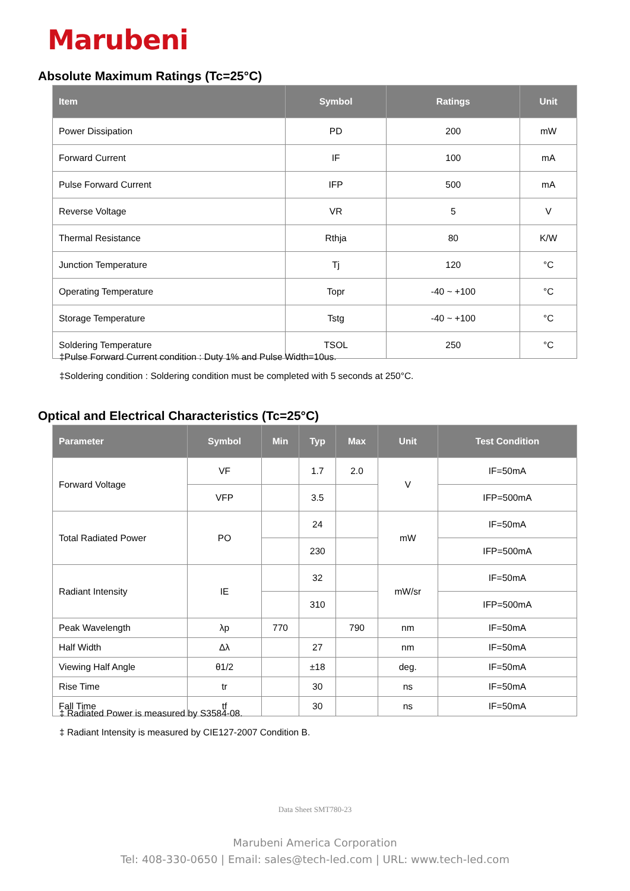Marubeni
Absolute Maximum Ratings (Tc=25°C)
| Item | Symbol | Ratings | Unit |
| --- | --- | --- | --- |
| Power Dissipation | PD | 200 | mW |
| Forward Current | IF | 100 | mA |
| Pulse Forward Current | IFP | 500 | mA |
| Reverse Voltage | VR | 5 | V |
| Thermal Resistance | Rthja | 80 | K/W |
| Junction Temperature | Tj | 120 | °C |
| Operating Temperature | Topr | -40 ~ +100 | °C |
| Storage Temperature | Tstg | -40 ~ +100 | °C |
| Soldering Temperature | TSOL | 250 | °C |
‡Pulse Forward Current condition : Duty 1% and Pulse Width=10us.
‡Soldering condition : Soldering condition must be completed with 5 seconds at 250°C.
Optical and Electrical Characteristics (Tc=25°C)
| Parameter | Symbol | Min | Typ | Max | Unit | Test Condition |
| --- | --- | --- | --- | --- | --- | --- |
| Forward Voltage | VF | | 1.7 | 2.0 | V | IF=50mA |
| | VFP | | 3.5 | | | IFP=500mA |
| Total Radiated Power | PO | | 24 | | mW | IF=50mA |
| | | | 230 | | | IFP=500mA |
| Radiant Intensity | IE | | 32 | | mW/sr | IF=50mA |
| | | | 310 | | | IFP=500mA |
| Peak Wavelength | λp | 770 | | 790 | nm | IF=50mA |
| Half Width | Δλ | | 27 | | nm | IF=50mA |
| Viewing Half Angle | θ1/2 | | ±18 | | deg. | IF=50mA |
| Rise Time | tr | | 30 | | ns | IF=50mA |
| Fall Time | tf | | 30 | | ns | IF=50mA |
‡ Radiated Power is measured by S3584-08.
‡ Radiant Intensity is measured by CIE127-2007 Condition B.
Data Sheet SMT780-23
Marubeni America Corporation
Tel: 408-330-0650 | Email: sales@tech-led.com | URL: www.tech-led.com